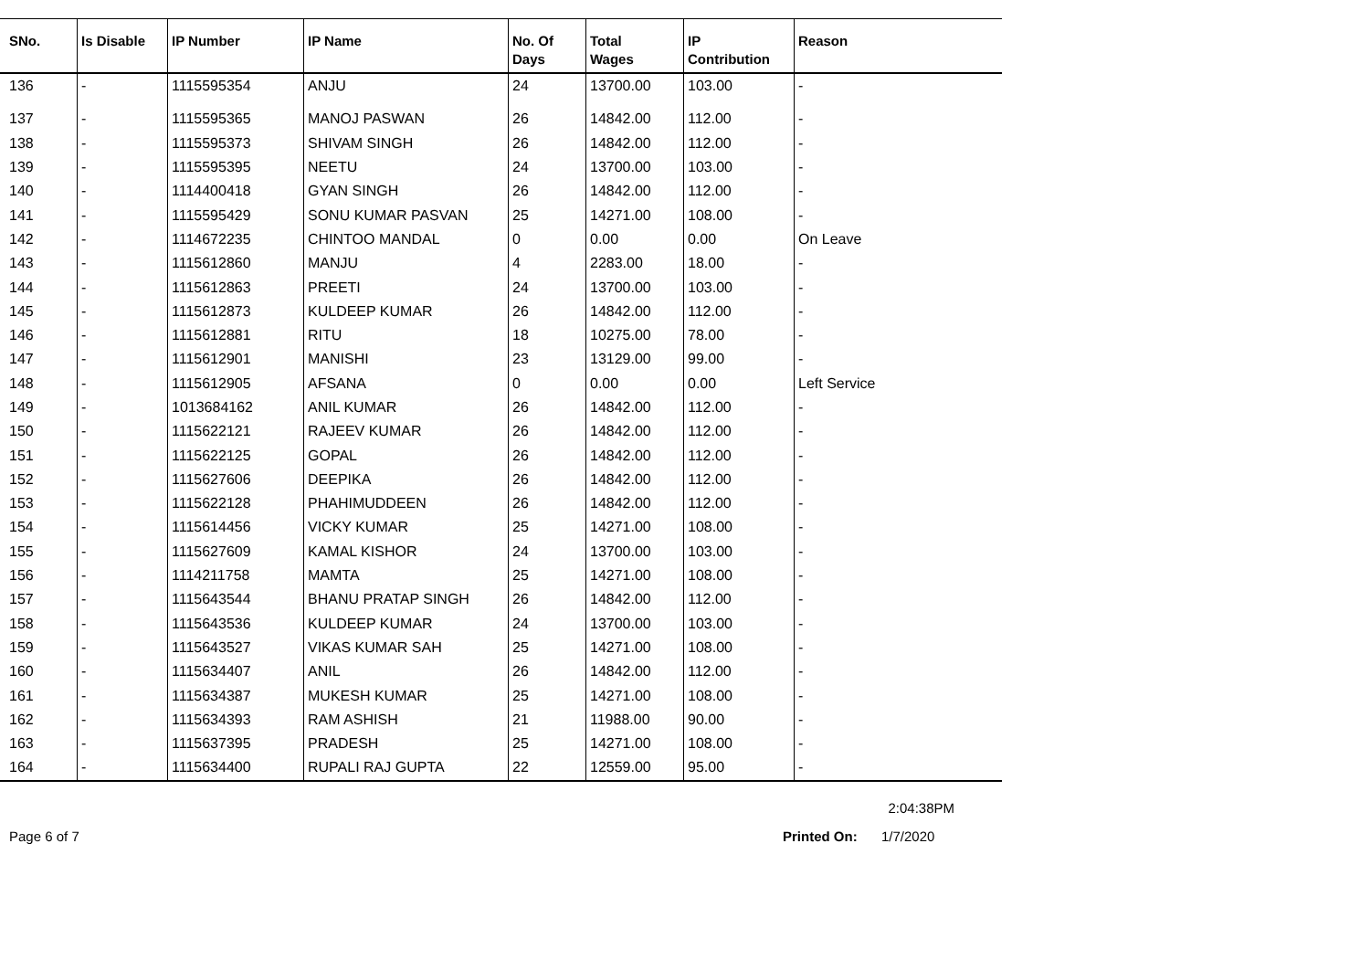| SNo. | Is Disable | IP Number | IP Name | No. Of Days | Total Wages | IP Contribution | Reason |
| --- | --- | --- | --- | --- | --- | --- | --- |
| 136 | - | 1115595354 | ANJU | 24 | 13700.00 | 103.00 | - |
| 137 | - | 1115595365 | MANOJ PASWAN | 26 | 14842.00 | 112.00 | - |
| 138 | - | 1115595373 | SHIVAM SINGH | 26 | 14842.00 | 112.00 | - |
| 139 | - | 1115595395 | NEETU | 24 | 13700.00 | 103.00 | - |
| 140 | - | 1114400418 | GYAN SINGH | 26 | 14842.00 | 112.00 | - |
| 141 | - | 1115595429 | SONU KUMAR PASVAN | 25 | 14271.00 | 108.00 | - |
| 142 | - | 1114672235 | CHINTOO MANDAL | 0 | 0.00 | 0.00 | On Leave |
| 143 | - | 1115612860 | MANJU | 4 | 2283.00 | 18.00 | - |
| 144 | - | 1115612863 | PREETI | 24 | 13700.00 | 103.00 | - |
| 145 | - | 1115612873 | KULDEEP KUMAR | 26 | 14842.00 | 112.00 | - |
| 146 | - | 1115612881 | RITU | 18 | 10275.00 | 78.00 | - |
| 147 | - | 1115612901 | MANISHI | 23 | 13129.00 | 99.00 | - |
| 148 | - | 1115612905 | AFSANA | 0 | 0.00 | 0.00 | Left Service |
| 149 | - | 1013684162 | ANIL KUMAR | 26 | 14842.00 | 112.00 | - |
| 150 | - | 1115622121 | RAJEEV KUMAR | 26 | 14842.00 | 112.00 | - |
| 151 | - | 1115622125 | GOPAL | 26 | 14842.00 | 112.00 | - |
| 152 | - | 1115627606 | DEEPIKA | 26 | 14842.00 | 112.00 | - |
| 153 | - | 1115622128 | PHAHIMUDDEEN | 26 | 14842.00 | 112.00 | - |
| 154 | - | 1115614456 | VICKY KUMAR | 25 | 14271.00 | 108.00 | - |
| 155 | - | 1115627609 | KAMAL KISHOR | 24 | 13700.00 | 103.00 | - |
| 156 | - | 1114211758 | MAMTA | 25 | 14271.00 | 108.00 | - |
| 157 | - | 1115643544 | BHANU PRATAP SINGH | 26 | 14842.00 | 112.00 | - |
| 158 | - | 1115643536 | KULDEEP KUMAR | 24 | 13700.00 | 103.00 | - |
| 159 | - | 1115643527 | VIKAS KUMAR SAH | 25 | 14271.00 | 108.00 | - |
| 160 | - | 1115634407 | ANIL | 26 | 14842.00 | 112.00 | - |
| 161 | - | 1115634387 | MUKESH KUMAR | 25 | 14271.00 | 108.00 | - |
| 162 | - | 1115634393 | RAM ASHISH | 21 | 11988.00 | 90.00 | - |
| 163 | - | 1115637395 | PRADESH | 25 | 14271.00 | 108.00 | - |
| 164 | - | 1115634400 | RUPALI RAJ GUPTA | 22 | 12559.00 | 95.00 | - |
2:04:38PM
Page 6 of 7 Printed On: 1/7/2020